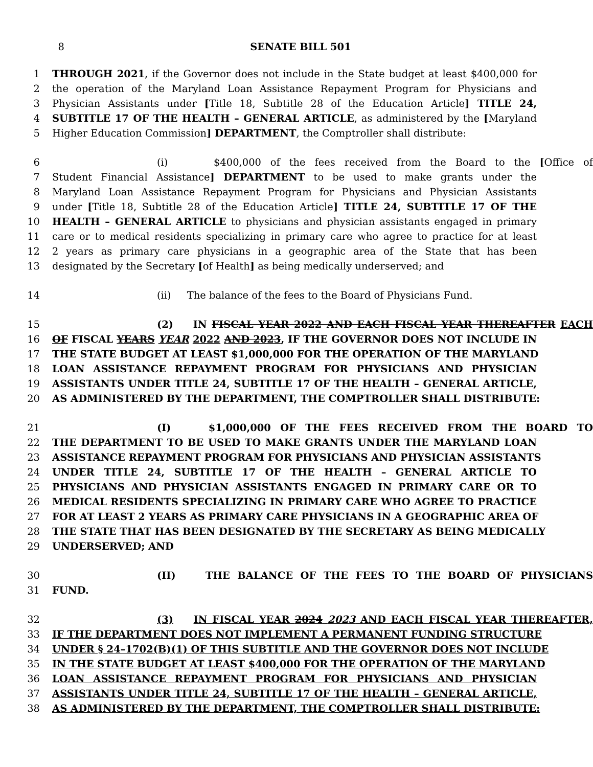8 SENATE BILL 501
1 THROUGH 2021, if the Governor does not include in the State budget at least $400,000 for
2 the operation of the Maryland Loan Assistance Repayment Program for Physicians and
3 Physician Assistants under [Title 18, Subtitle 28 of the Education Article] TITLE 24,
4 SUBTITLE 17 OF THE HEALTH – GENERAL ARTICLE, as administered by the [Maryland
5 Higher Education Commission] DEPARTMENT, the Comptroller shall distribute:
6 (i) $400,000 of the fees received from the Board to the [Office of
7 Student Financial Assistance] DEPARTMENT to be used to make grants under the
8 Maryland Loan Assistance Repayment Program for Physicians and Physician Assistants
9 under [Title 18, Subtitle 28 of the Education Article] TITLE 24, SUBTITLE 17 OF THE
10 HEALTH – GENERAL ARTICLE to physicians and physician assistants engaged in primary
11 care or to medical residents specializing in primary care who agree to practice for at least
12 2 years as primary care physicians in a geographic area of the State that has been
13 designated by the Secretary [of Health] as being medically underserved; and
14 (ii) The balance of the fees to the Board of Physicians Fund.
15 (2) IN FISCAL YEAR 2022 AND EACH FISCAL YEAR THEREAFTER EACH
16 OF FISCAL YEARS YEAR 2022 AND 2023, IF THE GOVERNOR DOES NOT INCLUDE IN
17 THE STATE BUDGET AT LEAST $1,000,000 FOR THE OPERATION OF THE MARYLAND
18 LOAN ASSISTANCE REPAYMENT PROGRAM FOR PHYSICIANS AND PHYSICIAN
19 ASSISTANTS UNDER TITLE 24, SUBTITLE 17 OF THE HEALTH – GENERAL ARTICLE,
20 AS ADMINISTERED BY THE DEPARTMENT, THE COMPTROLLER SHALL DISTRIBUTE:
21 (I) $1,000,000 OF THE FEES RECEIVED FROM THE BOARD TO
22 THE DEPARTMENT TO BE USED TO MAKE GRANTS UNDER THE MARYLAND LOAN
23 ASSISTANCE REPAYMENT PROGRAM FOR PHYSICIANS AND PHYSICIAN ASSISTANTS
24 UNDER TITLE 24, SUBTITLE 17 OF THE HEALTH – GENERAL ARTICLE TO
25 PHYSICIANS AND PHYSICIAN ASSISTANTS ENGAGED IN PRIMARY CARE OR TO
26 MEDICAL RESIDENTS SPECIALIZING IN PRIMARY CARE WHO AGREE TO PRACTICE
27 FOR AT LEAST 2 YEARS AS PRIMARY CARE PHYSICIANS IN A GEOGRAPHIC AREA OF
28 THE STATE THAT HAS BEEN DESIGNATED BY THE SECRETARY AS BEING MEDICALLY
29 UNDERSERVED; AND
30 (II) THE BALANCE OF THE FEES TO THE BOARD OF PHYSICIANS
31 FUND.
32 (3) IN FISCAL YEAR 2024 2023 AND EACH FISCAL YEAR THEREAFTER,
33 IF THE DEPARTMENT DOES NOT IMPLEMENT A PERMANENT FUNDING STRUCTURE
34 UNDER § 24–1702(B)(1) OF THIS SUBTITLE AND THE GOVERNOR DOES NOT INCLUDE
35 IN THE STATE BUDGET AT LEAST $400,000 FOR THE OPERATION OF THE MARYLAND
36 LOAN ASSISTANCE REPAYMENT PROGRAM FOR PHYSICIANS AND PHYSICIAN
37 ASSISTANTS UNDER TITLE 24, SUBTITLE 17 OF THE HEALTH – GENERAL ARTICLE,
38 AS ADMINISTERED BY THE DEPARTMENT, THE COMPTROLLER SHALL DISTRIBUTE: